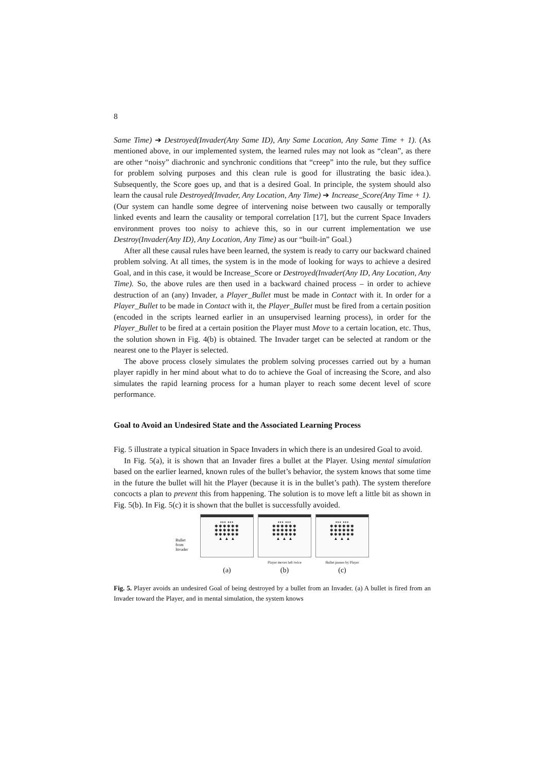8
Same Time) ➔ Destroyed(Invader(Any Same ID), Any Same Location, Any Same Time + 1). (As mentioned above, in our implemented system, the learned rules may not look as “clean”, as there are other “noisy” diachronic and synchronic conditions that “creep” into the rule, but they suffice for problem solving purposes and this clean rule is good for illustrating the basic idea.). Subsequently, the Score goes up, and that is a desired Goal. In principle, the system should also learn the causal rule Destroyed(Invader, Any Location, Any Time) ➔ Increase_Score(Any Time + 1). (Our system can handle some degree of intervening noise between two causally or temporally linked events and learn the causality or temporal correlation [17], but the current Space Invaders environment proves too noisy to achieve this, so in our current implementation we use Destroy(Invader(Any ID), Any Location, Any Time) as our “built-in” Goal.)
After all these causal rules have been learned, the system is ready to carry our backward chained problem solving. At all times, the system is in the mode of looking for ways to achieve a desired Goal, and in this case, it would be Increase_Score or Destroyed(Invader(Any ID, Any Location, Any Time). So, the above rules are then used in a backward chained process – in order to achieve destruction of an (any) Invader, a Player_Bullet must be made in Contact with it. In order for a Player_Bullet to be made in Contact with it, the Player_Bullet must be fired from a certain position (encoded in the scripts learned earlier in an unsupervised learning process), in order for the Player_Bullet to be fired at a certain position the Player must Move to a certain location, etc. Thus, the solution shown in Fig. 4(b) is obtained. The Invader target can be selected at random or the nearest one to the Player is selected.
The above process closely simulates the problem solving processes carried out by a human player rapidly in her mind about what to do to achieve the Goal of increasing the Score, and also simulates the rapid learning process for a human player to reach some decent level of score performance.
Goal to Avoid an Undesired State and the Associated Learning Process
Fig. 5 illustrate a typical situation in Space Invaders in which there is an undesired Goal to avoid.
In Fig. 5(a), it is shown that an Invader fires a bullet at the Player. Using mental simulation based on the earlier learned, known rules of the bullet’s behavior, the system knows that some time in the future the bullet will hit the Player (because it is in the bullet’s path). The system therefore concocts a plan to prevent this from happening. The solution is to move left a little bit as shown in Fig. 5(b). In Fig. 5(c) it is shown that the bullet is successfully avoided.
Bullet
from
Invader
▪▪▪ ▪▪▪
✱✱✱✱✱✱
✱✱✱✱✱✱
✱✱✱✱✱✱
▲ ▲ ▲
(a)
▪▪▪ ▪▪▪
✱✱✱✱✱✱
✱✱✱✱✱✱
✱✱✱✱✱✱
▲ ▲ ▲
Player moves left twice
(b)
▪▪▪ ▪▪▪
✱✱✱✱✱✱
✱✱✱✱✱✱
✱✱✱✱✱✱
▲ ▲ ▲
Bullet passes by Player
(c)
Fig. 5. Player avoids an undesired Goal of being destroyed by a bullet from an Invader. (a) A bullet is fired from an Invader toward the Player, and in mental simulation, the system knows